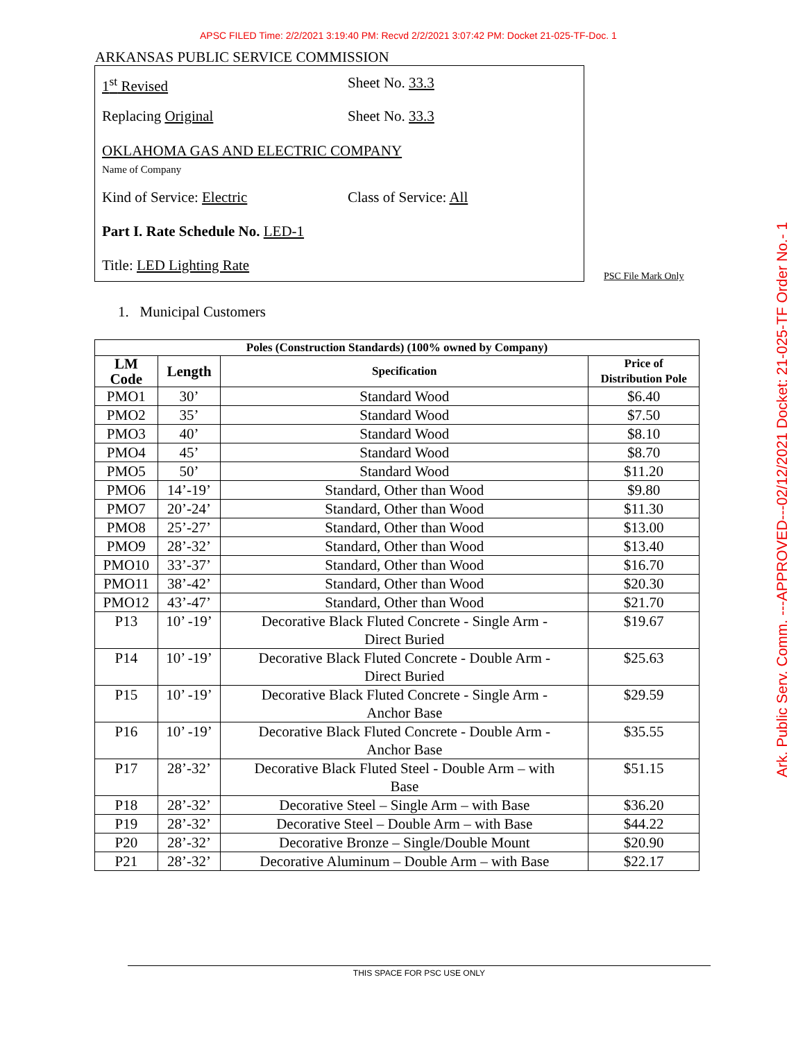APSC FILED Time: 2/2/2021 3:19:40 PM: Recvd 2/2/2021 3:07:42 PM: Docket 21-025-TF-Doc. 1
ARKANSAS PUBLIC SERVICE COMMISSION
1<sup>st</sup> Revised Sheet No. 33.3
Replacing Original Sheet No. 33.3
OKLAHOMA GAS AND ELECTRIC COMPANY
Name of Company
Kind of Service: Electric Class of Service: All
Part I. Rate Schedule No. LED-1
Title: LED Lighting Rate
PSC File Mark Only
Ark. Public Serv. Comm. ---APPROVED---02/12/2021 Docket: 21-025-TF Order No.- 1
1. Municipal Customers
| Poles (Construction Standards) (100% owned by Company) | | | |
| --- | --- | --- | --- |
| LM Code | Length | Specification | Price of Distribution Pole |
| PMO1 | 30’ | Standard Wood | $6.40 |
| PMO2 | 35’ | Standard Wood | $7.50 |
| PMO3 | 40’ | Standard Wood | $8.10 |
| PMO4 | 45’ | Standard Wood | $8.70 |
| PMO5 | 50’ | Standard Wood | $11.20 |
| PMO6 | 14’-19’ | Standard, Other than Wood | $9.80 |
| PMO7 | 20’-24’ | Standard, Other than Wood | $11.30 |
| PMO8 | 25’-27’ | Standard, Other than Wood | $13.00 |
| PMO9 | 28’-32’ | Standard, Other than Wood | $13.40 |
| PMO10 | 33’-37’ | Standard, Other than Wood | $16.70 |
| PMO11 | 38’-42’ | Standard, Other than Wood | $20.30 |
| PMO12 | 43’-47’ | Standard, Other than Wood | $21.70 |
| P13 | 10’ -19’ | Decorative Black Fluted Concrete - Single Arm - Direct Buried | $19.67 |
| P14 | 10’ -19’ | Decorative Black Fluted Concrete - Double Arm - Direct Buried | $25.63 |
| P15 | 10’ -19’ | Decorative Black Fluted Concrete - Single Arm - Anchor Base | $29.59 |
| P16 | 10’ -19’ | Decorative Black Fluted Concrete - Double Arm - Anchor Base | $35.55 |
| P17 | 28’-32’ | Decorative Black Fluted Steel - Double Arm – with Base | $51.15 |
| P18 | 28’-32’ | Decorative Steel – Single Arm – with Base | $36.20 |
| P19 | 28’-32’ | Decorative Steel – Double Arm – with Base | $44.22 |
| P20 | 28’-32’ | Decorative Bronze – Single/Double Mount | $20.90 |
| P21 | 28’-32’ | Decorative Aluminum – Double Arm – with Base | $22.17 |
THIS SPACE FOR PSC USE ONLY